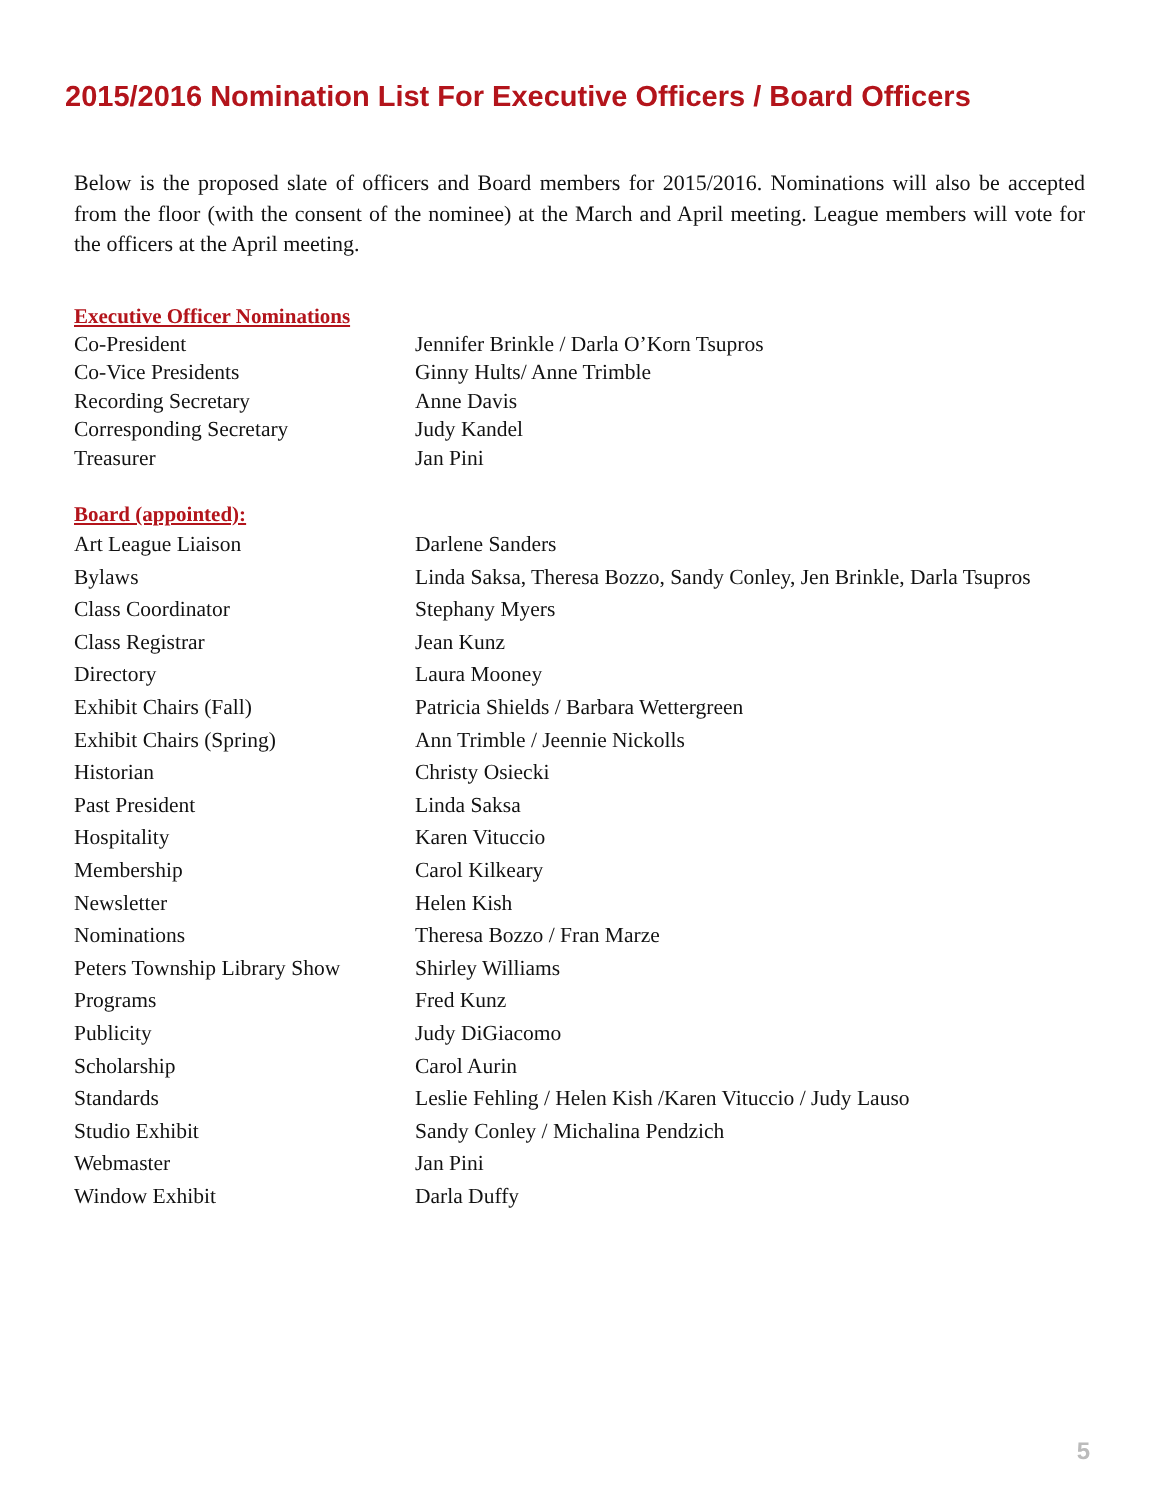2015/2016 Nomination List For Executive Officers / Board Officers
Below is the proposed slate of officers and Board members for 2015/2016. Nominations will also be accepted from the floor (with the consent of the nominee) at the March and April meeting. League members will vote for the officers at the April meeting.
Executive Officer Nominations
| Co-President | Jennifer Brinkle / Darla O’Korn Tsupros |
| Co-Vice Presidents | Ginny Hults/ Anne Trimble |
| Recording Secretary | Anne Davis |
| Corresponding Secretary | Judy Kandel |
| Treasurer | Jan Pini |
Board (appointed):
| Art League Liaison | Darlene Sanders |
| Bylaws | Linda Saksa, Theresa Bozzo, Sandy Conley, Jen Brinkle, Darla Tsupros |
| Class Coordinator | Stephany Myers |
| Class Registrar | Jean Kunz |
| Directory | Laura Mooney |
| Exhibit Chairs (Fall) | Patricia Shields / Barbara Wettergreen |
| Exhibit Chairs (Spring) | Ann Trimble / Jeennie Nickolls |
| Historian | Christy Osiecki |
| Past President | Linda Saksa |
| Hospitality | Karen Vituccio |
| Membership | Carol Kilkeary |
| Newsletter | Helen Kish |
| Nominations | Theresa Bozzo / Fran Marze |
| Peters Township Library Show | Shirley Williams |
| Programs | Fred Kunz |
| Publicity | Judy DiGiacomo |
| Scholarship | Carol Aurin |
| Standards | Leslie Fehling / Helen Kish /Karen Vituccio / Judy Lauso |
| Studio Exhibit | Sandy Conley / Michalina Pendzich |
| Webmaster | Jan Pini |
| Window Exhibit | Darla Duffy |
5